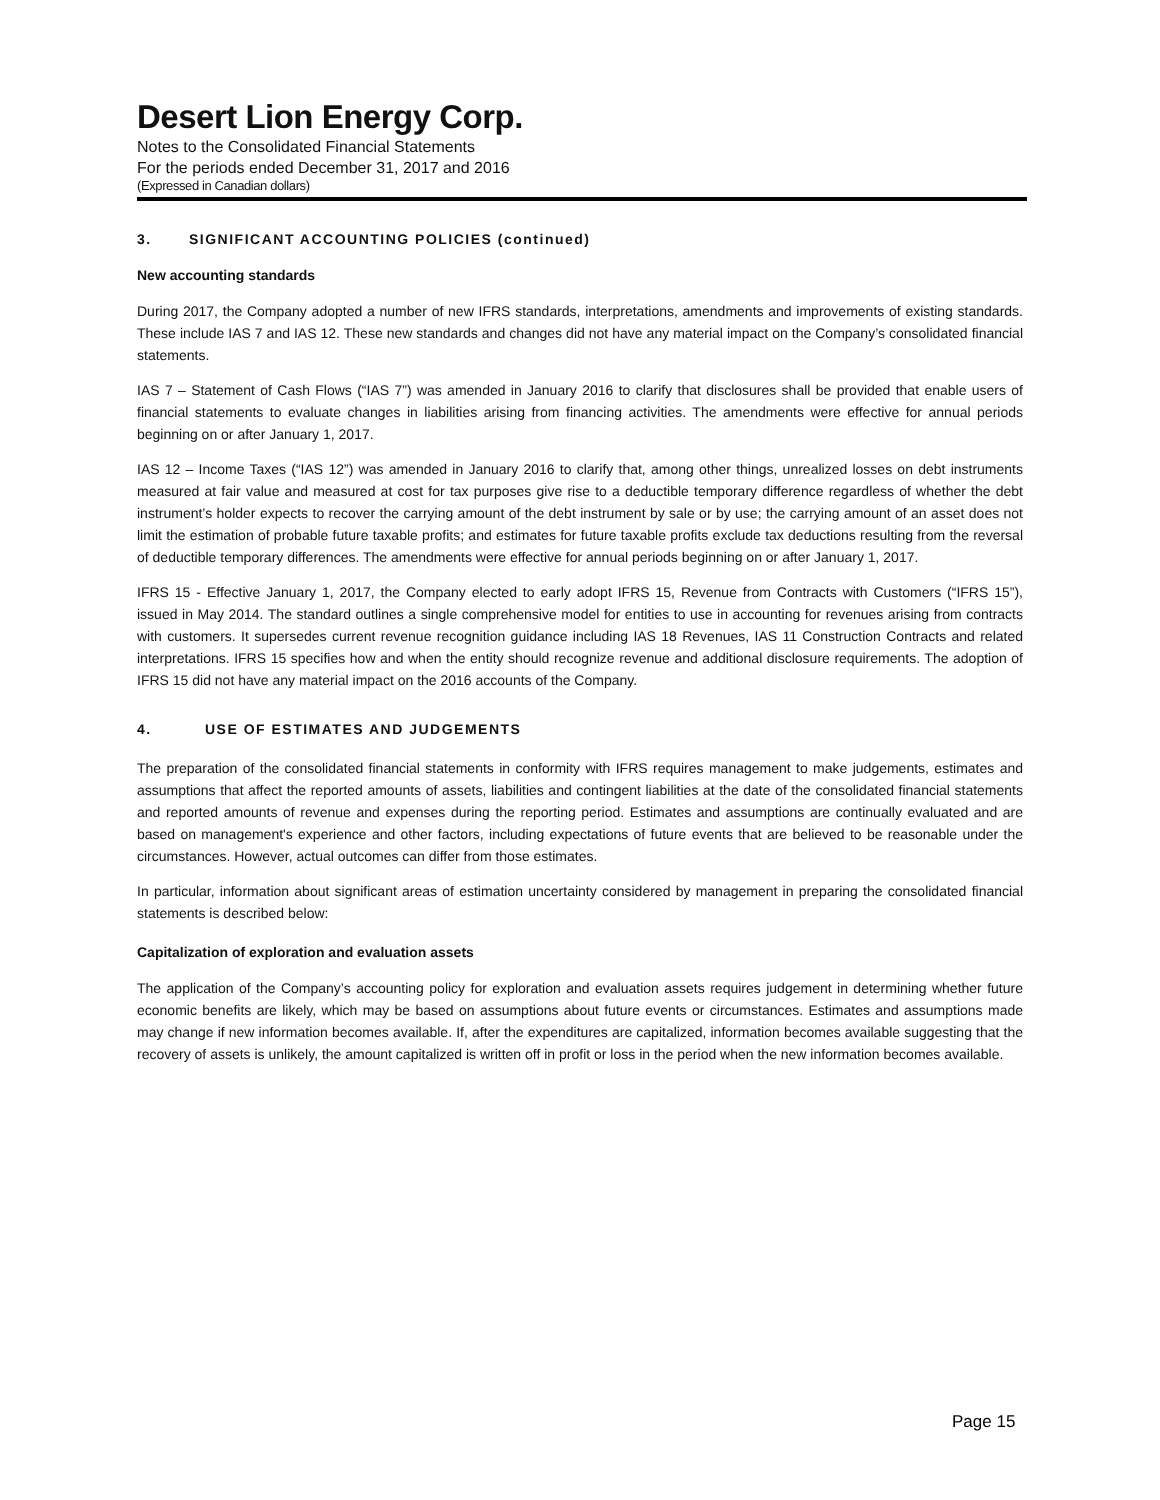Desert Lion Energy Corp.
Notes to the Consolidated Financial Statements
For the periods ended December 31, 2017 and 2016
(Expressed in Canadian dollars)
3. SIGNIFICANT ACCOUNTING POLICIES (continued)
New accounting standards
During 2017, the Company adopted a number of new IFRS standards, interpretations, amendments and improvements of existing standards. These include IAS 7 and IAS 12. These new standards and changes did not have any material impact on the Company’s consolidated financial statements.
IAS 7 – Statement of Cash Flows (“IAS 7”) was amended in January 2016 to clarify that disclosures shall be provided that enable users of financial statements to evaluate changes in liabilities arising from financing activities. The amendments were effective for annual periods beginning on or after January 1, 2017.
IAS 12 – Income Taxes (“IAS 12”) was amended in January 2016 to clarify that, among other things, unrealized losses on debt instruments measured at fair value and measured at cost for tax purposes give rise to a deductible temporary difference regardless of whether the debt instrument’s holder expects to recover the carrying amount of the debt instrument by sale or by use; the carrying amount of an asset does not limit the estimation of probable future taxable profits; and estimates for future taxable profits exclude tax deductions resulting from the reversal of deductible temporary differences. The amendments were effective for annual periods beginning on or after January 1, 2017.
IFRS 15 - Effective January 1, 2017, the Company elected to early adopt IFRS 15, Revenue from Contracts with Customers (“IFRS 15”), issued in May 2014. The standard outlines a single comprehensive model for entities to use in accounting for revenues arising from contracts with customers. It supersedes current revenue recognition guidance including IAS 18 Revenues, IAS 11 Construction Contracts and related interpretations. IFRS 15 specifies how and when the entity should recognize revenue and additional disclosure requirements. The adoption of IFRS 15 did not have any material impact on the 2016 accounts of the Company.
4. USE OF ESTIMATES AND JUDGEMENTS
The preparation of the consolidated financial statements in conformity with IFRS requires management to make judgements, estimates and assumptions that affect the reported amounts of assets, liabilities and contingent liabilities at the date of the consolidated financial statements and reported amounts of revenue and expenses during the reporting period. Estimates and assumptions are continually evaluated and are based on management's experience and other factors, including expectations of future events that are believed to be reasonable under the circumstances. However, actual outcomes can differ from those estimates.
In particular, information about significant areas of estimation uncertainty considered by management in preparing the consolidated financial statements is described below:
Capitalization of exploration and evaluation assets
The application of the Company’s accounting policy for exploration and evaluation assets requires judgement in determining whether future economic benefits are likely, which may be based on assumptions about future events or circumstances. Estimates and assumptions made may change if new information becomes available. If, after the expenditures are capitalized, information becomes available suggesting that the recovery of assets is unlikely, the amount capitalized is written off in profit or loss in the period when the new information becomes available.
Page 15